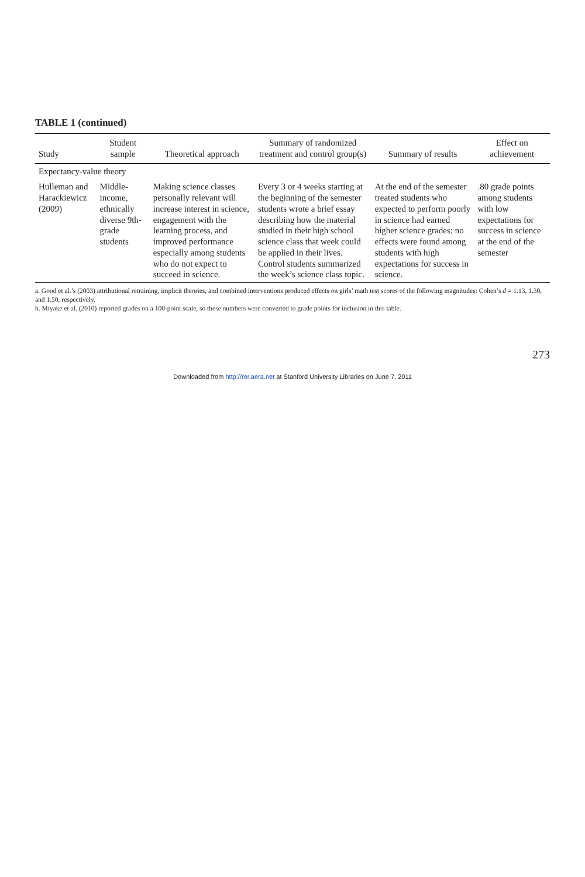TABLE 1 (continued)
| Study | Student sample | Theoretical approach | Summary of randomized treatment and control group(s) | Summary of results | Effect on achievement |
| --- | --- | --- | --- | --- | --- |
| Expectancy-value theory | | | | | |
| Hulleman and Harackiewicz (2009) | Middle-income, ethnically diverse 9th-grade students | Making science classes personally relevant will increase interest in science, engagement with the learning process, and improved performance especially among students who do not expect to succeed in science. | Every 3 or 4 weeks starting at the beginning of the semester students wrote a brief essay describing how the material studied in their high school science class that week could be applied in their lives. Control students summarized the week’s science class topic. | At the end of the semester treated students who expected to perform poorly in science had earned higher science grades; no effects were found among students with high expectations for success in science. | .80 grade points among students with low expectations for success in science at the end of the semester |
a. Good et al.’s (2003) attributional retraining, implicit theories, and combined interventions produced effects on girls’ math test scores of the following magnitudes: Cohen’s d = 1.13, 1.30, and 1.50, respectively.
b. Miyake et al. (2010) reported grades on a 100-point scale, so these numbers were converted to grade points for inclusion in this table.
273
Downloaded from http://rer.aera.net at Stanford University Libraries on June 7, 2011